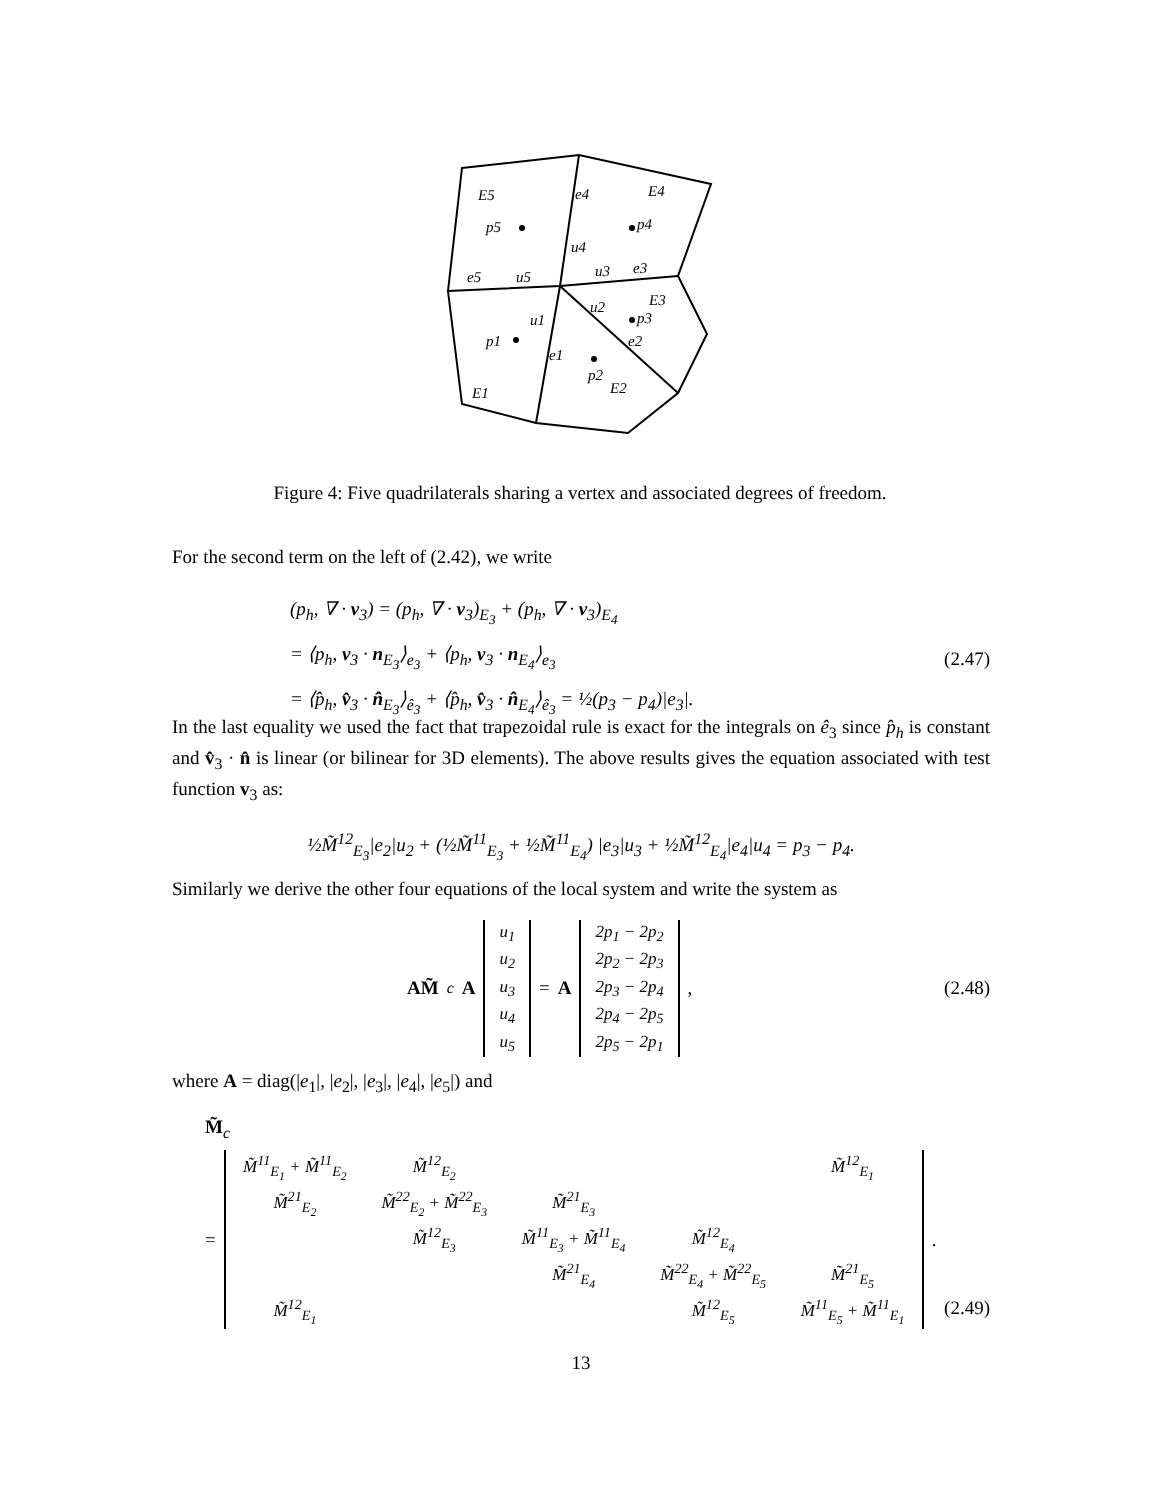E5
E4
e4
p5
p4
u4
e5
u5
u3
e3
E3
u2
u1
p3
p1
e1
e2
p2
E2
E1
Figure 4: Five quadrilaterals sharing a vertex and associated degrees of freedom.
For the second term on the left of (2.42), we write
(p<sub>h</sub>, ∇ · v<sub>3</sub>) = (p<sub>h</sub>, ∇ · v<sub>3</sub>)<sub>E<sub>3</sub></sub> + (p<sub>h</sub>, ∇ · v<sub>3</sub>)<sub>E<sub>4</sub></sub>
= ⟨p<sub>h</sub>, v<sub>3</sub> · n<sub>E<sub>3</sub></sub>⟩<sub>e<sub>3</sub></sub> + ⟨p<sub>h</sub>, v<sub>3</sub> · n<sub>E<sub>4</sub></sub>⟩<sub>e<sub>3</sub></sub>
= ⟨p̂<sub>h</sub>, v̂<sub>3</sub> · n̂<sub>E<sub>3</sub></sub>⟩<sub>ê<sub>3</sub></sub> + ⟨p̂<sub>h</sub>, v̂<sub>3</sub> · n̂<sub>E<sub>4</sub></sub>⟩<sub>ê<sub>3</sub></sub> = ½(p<sub>3</sub> − p<sub>4</sub>)|e<sub>3</sub>|.
(2.47)
In the last equality we used the fact that trapezoidal rule is exact for the integrals on ê<sub>3</sub> since p̂<sub>h</sub> is constant and v̂<sub>3</sub> · n̂ is linear (or bilinear for 3D elements). The above results gives the equation associated with test function v<sub>3</sub> as:
½M̃<sup>12</sup><sub>E<sub>3</sub></sub>|e<sub>2</sub>|u<sub>2</sub> + (½M̃<sup>11</sup><sub>E<sub>3</sub></sub> + ½M̃<sup>11</sup><sub>E<sub>4</sub></sub>) |e<sub>3</sub>|u<sub>3</sub> + ½M̃<sup>12</sup><sub>E<sub>4</sub></sub>|e<sub>4</sub>|u<sub>4</sub> = p<sub>3</sub> − p<sub>4</sub>.
Similarly we derive the other four equations of the local system and write the system as
AM̃<sub>c</sub> A
| u<sub>1</sub> |
| u<sub>2</sub> |
| u<sub>3</sub> |
| u<sub>4</sub> |
| u<sub>5</sub> |
= A
| 2p<sub>1</sub> − 2p<sub>2</sub> |
| 2p<sub>2</sub> − 2p<sub>3</sub> |
| 2p<sub>3</sub> − 2p<sub>4</sub> |
| 2p<sub>4</sub> − 2p<sub>5</sub> |
| 2p<sub>5</sub> − 2p<sub>1</sub> |
,
(2.48)
where A = diag(|e<sub>1</sub>|, |e<sub>2</sub>|, |e<sub>3</sub>|, |e<sub>4</sub>|, |e<sub>5</sub>|) and
M̃<sub>c</sub>
=
| M̃<sup>11</sup><sub>E<sub>1</sub></sub> + M̃<sup>11</sup><sub>E<sub>2</sub></sub> | M̃<sup>12</sup><sub>E<sub>2</sub></sub> | | | M̃<sup>12</sup><sub>E<sub>1</sub></sub> |
| M̃<sup>21</sup><sub>E<sub>2</sub></sub> | M̃<sup>22</sup><sub>E<sub>2</sub></sub> + M̃<sup>22</sup><sub>E<sub>3</sub></sub> | M̃<sup>21</sup><sub>E<sub>3</sub></sub> | | |
| | M̃<sup>12</sup><sub>E<sub>3</sub></sub> | M̃<sup>11</sup><sub>E<sub>3</sub></sub> + M̃<sup>11</sup><sub>E<sub>4</sub></sub> | M̃<sup>12</sup><sub>E<sub>4</sub></sub> | |
| | | M̃<sup>21</sup><sub>E<sub>4</sub></sub> | M̃<sup>22</sup><sub>E<sub>4</sub></sub> + M̃<sup>22</sup><sub>E<sub>5</sub></sub> | M̃<sup>21</sup><sub>E<sub>5</sub></sub> |
| M̃<sup>12</sup><sub>E<sub>1</sub></sub> | | | M̃<sup>12</sup><sub>E<sub>5</sub></sub> | M̃<sup>11</sup><sub>E<sub>5</sub></sub> + M̃<sup>11</sup><sub>E<sub>1</sub></sub> |
.
(2.49)
13